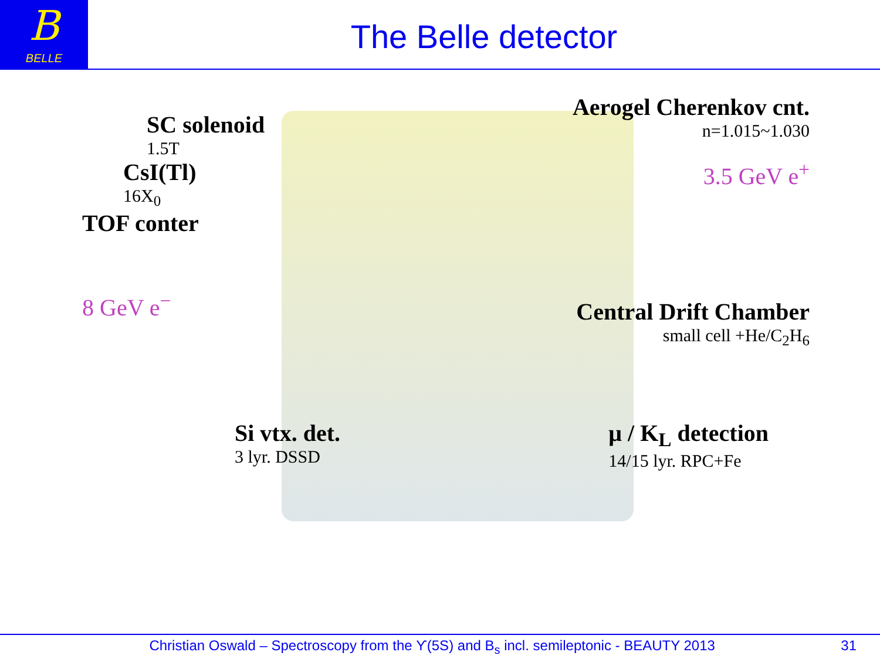B
BELLE
The Belle detector
SC solenoid
1.5T
Aerogel Cherenkov cnt.
n=1.015~1.030
CsI(Tl)
16X<sub>0</sub>
3.5 GeV e<sup>+</sup>
TOF conter
8 GeV e<sup>−</sup>
Central Drift Chamber
small cell +He/C<sub>2</sub>H<sub>6</sub>
Si vtx. det.
3 lyr. DSSD
μ / K<sub>L</sub> detection
14/15 lyr. RPC+Fe
Christian Oswald – Spectroscopy from the ϒ(5S) and B<sub>s</sub> incl. semileptonic - BEAUTY 2013 31